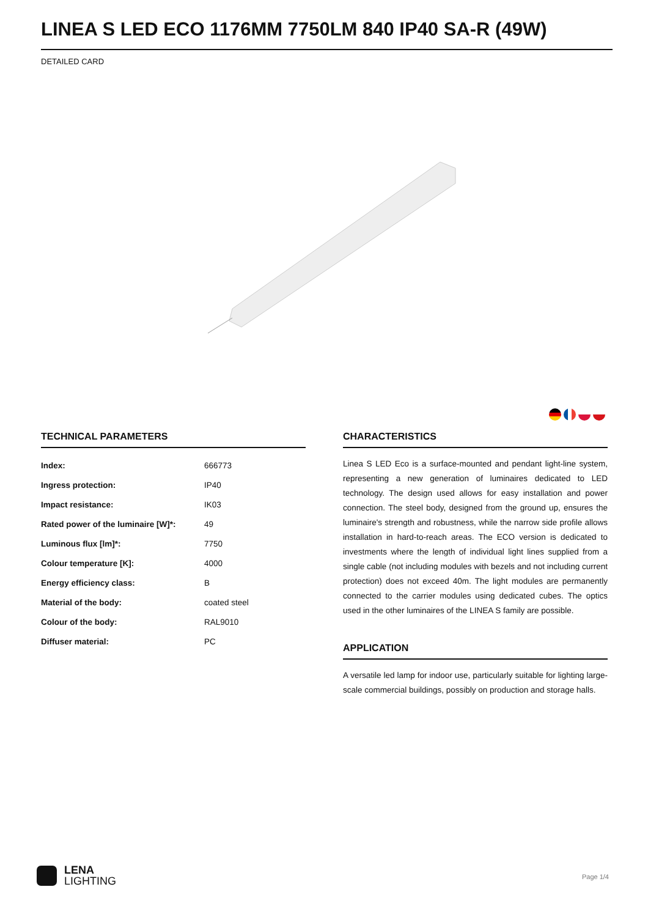LINEA S LED ECO 1176MM 7750LM 840 IP40 SA-R (49W)
DETAILED CARD
TECHNICAL PARAMETERS
| Index: | 666773 |
| Ingress protection: | IP40 |
| Impact resistance: | IK03 |
| Rated power of the luminaire [W]*: | 49 |
| Luminous flux [lm]*: | 7750 |
| Colour temperature [K]: | 4000 |
| Energy efficiency class: | B |
| Material of the body: | coated steel |
| Colour of the body: | RAL9010 |
| Diffuser material: | PC |
CHARACTERISTICS
Linea S LED Eco is a surface-mounted and pendant light-line system, representing a new generation of luminaires dedicated to LED technology. The design used allows for easy installation and power connection. The steel body, designed from the ground up, ensures the luminaire's strength and robustness, while the narrow side profile allows installation in hard-to-reach areas. The ECO version is dedicated to investments where the length of individual light lines supplied from a single cable (not including modules with bezels and not including current protection) does not exceed 40m. The light modules are permanently connected to the carrier modules using dedicated cubes. The optics used in the other luminaires of the LINEA S family are possible.
APPLICATION
A versatile led lamp for indoor use, particularly suitable for lighting large-scale commercial buildings, possibly on production and storage halls.
LENA
LIGHTING
Page 1/4